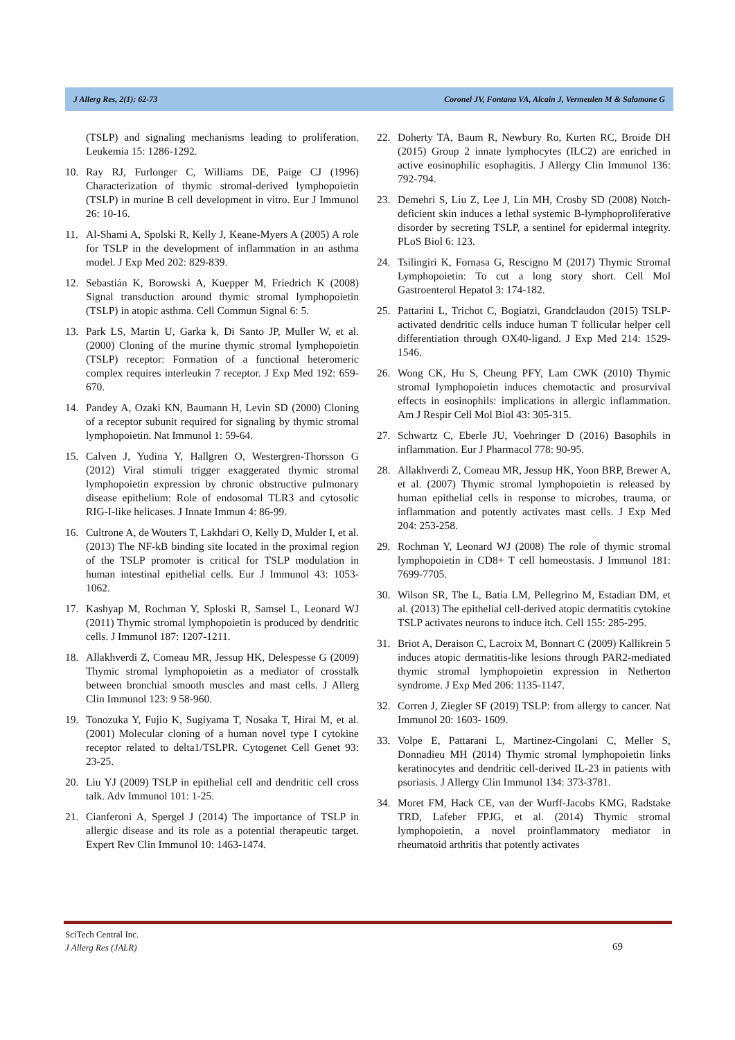J Allerg Res, 2(1): 62-73 Coronel JV, Fontana VA, Alcain J, Vermeulen M & Salamone G
(TSLP) and signaling mechanisms leading to proliferation. Leukemia 15: 1286-1292.
10. Ray RJ, Furlonger C, Williams DE, Paige CJ (1996) Characterization of thymic stromal-derived lymphopoietin (TSLP) in murine B cell development in vitro. Eur J Immunol 26: 10-16.
11. Al-Shami A, Spolski R, Kelly J, Keane-Myers A (2005) A role for TSLP in the development of inflammation in an asthma model. J Exp Med 202: 829-839.
12. Sebastián K, Borowski A, Kuepper M, Friedrich K (2008) Signal transduction around thymic stromal lymphopoietin (TSLP) in atopic asthma. Cell Commun Signal 6: 5.
13. Park LS, Martin U, Garka k, Di Santo JP, Muller W, et al. (2000) Cloning of the murine thymic stromal lymphopoietin (TSLP) receptor: Formation of a functional heteromeric complex requires interleukin 7 receptor. J Exp Med 192: 659-670.
14. Pandey A, Ozaki KN, Baumann H, Levin SD (2000) Cloning of a receptor subunit required for signaling by thymic stromal lymphopoietin. Nat Immunol 1: 59-64.
15. Calven J, Yudina Y, Hallgren O, Westergren-Thorsson G (2012) Viral stimuli trigger exaggerated thymic stromal lymphopoietin expression by chronic obstructive pulmonary disease epithelium: Role of endosomal TLR3 and cytosolic RIG-I-like helicases. J Innate Immun 4: 86-99.
16. Cultrone A, de Wouters T, Lakhdari O, Kelly D, Mulder I, et al. (2013) The NF-kB binding site located in the proximal region of the TSLP promoter is critical for TSLP modulation in human intestinal epithelial cells. Eur J Immunol 43: 1053-1062.
17. Kashyap M, Rochman Y, Sploski R, Samsel L, Leonard WJ (2011) Thymic stromal lymphopoietin is produced by dendritic cells. J Immunol 187: 1207-1211.
18. Allakhverdi Z, Comeau MR, Jessup HK, Delespesse G (2009) Thymic stromal lymphopoietin as a mediator of crosstalk between bronchial smooth muscles and mast cells. J Allerg Clin Immunol 123: 9 58-960.
19. Tonozuka Y, Fujio K, Sugiyama T, Nosaka T, Hirai M, et al. (2001) Molecular cloning of a human novel type I cytokine receptor related to delta1/TSLPR. Cytogenet Cell Genet 93: 23-25.
20. Liu YJ (2009) TSLP in epithelial cell and dendritic cell cross talk. Adv Immunol 101: 1-25.
21. Cianferoni A, Spergel J (2014) The importance of TSLP in allergic disease and its role as a potential therapeutic target. Expert Rev Clin Immunol 10: 1463-1474.
22. Doherty TA, Baum R, Newbury Ro, Kurten RC, Broide DH (2015) Group 2 innate lymphocytes (ILC2) are enriched in active eosinophilic esophagitis. J Allergy Clin Immunol 136: 792-794.
23. Demehri S, Liu Z, Lee J, Lin MH, Crosby SD (2008) Notch-deficient skin induces a lethal systemic B-lymphoproliferative disorder by secreting TSLP, a sentinel for epidermal integrity. PLoS Biol 6: 123.
24. Tsilingiri K, Fornasa G, Rescigno M (2017) Thymic Stromal Lymphopoietin: To cut a long story short. Cell Mol Gastroenterol Hepatol 3: 174-182.
25. Pattarini L, Trichot C, Bogiatzi, Grandclaudon (2015) TSLP-activated dendritic cells induce human T follicular helper cell differentiation through OX40-ligand. J Exp Med 214: 1529-1546.
26. Wong CK, Hu S, Cheung PFY, Lam CWK (2010) Thymic stromal lymphopoietin induces chemotactic and prosurvival effects in eosinophils: implications in allergic inflammation. Am J Respir Cell Mol Biol 43: 305-315.
27. Schwartz C, Eberle JU, Voehringer D (2016) Basophils in inflammation. Eur J Pharmacol 778: 90-95.
28. Allakhverdi Z, Comeau MR, Jessup HK, Yoon BRP, Brewer A, et al. (2007) Thymic stromal lymphopoietin is released by human epithelial cells in response to microbes, trauma, or inflammation and potently activates mast cells. J Exp Med 204: 253-258.
29. Rochman Y, Leonard WJ (2008) The role of thymic stromal lymphopoietin in CD8+ T cell homeostasis. J Immunol 181: 7699-7705.
30. Wilson SR, The L, Batia LM, Pellegrino M, Estadian DM, et al. (2013) The epithelial cell-derived atopic dermatitis cytokine TSLP activates neurons to induce itch. Cell 155: 285-295.
31. Briot A, Deraison C, Lacroix M, Bonnart C (2009) Kallikrein 5 induces atopic dermatitis-like lesions through PAR2-mediated thymic stromal lymphopoietin expression in Netherton syndrome. J Exp Med 206: 1135-1147.
32. Corren J, Ziegler SF (2019) TSLP: from allergy to cancer. Nat Immunol 20: 1603- 1609.
33. Volpe E, Pattarani L, Martinez-Cingolani C, Meller S, Donnadieu MH (2014) Thymic stromal lymphopoietin links keratinocytes and dendritic cell-derived IL-23 in patients with psoriasis. J Allergy Clin Immunol 134: 373-3781.
34. Moret FM, Hack CE, van der Wurff-Jacobs KMG, Radstake TRD, Lafeber FPJG, et al. (2014) Thymic stromal lymphopoietin, a novel proinflammatory mediator in rheumatoid arthritis that potently activates
SciTech Central Inc.
J Allerg Res (JALR)
69